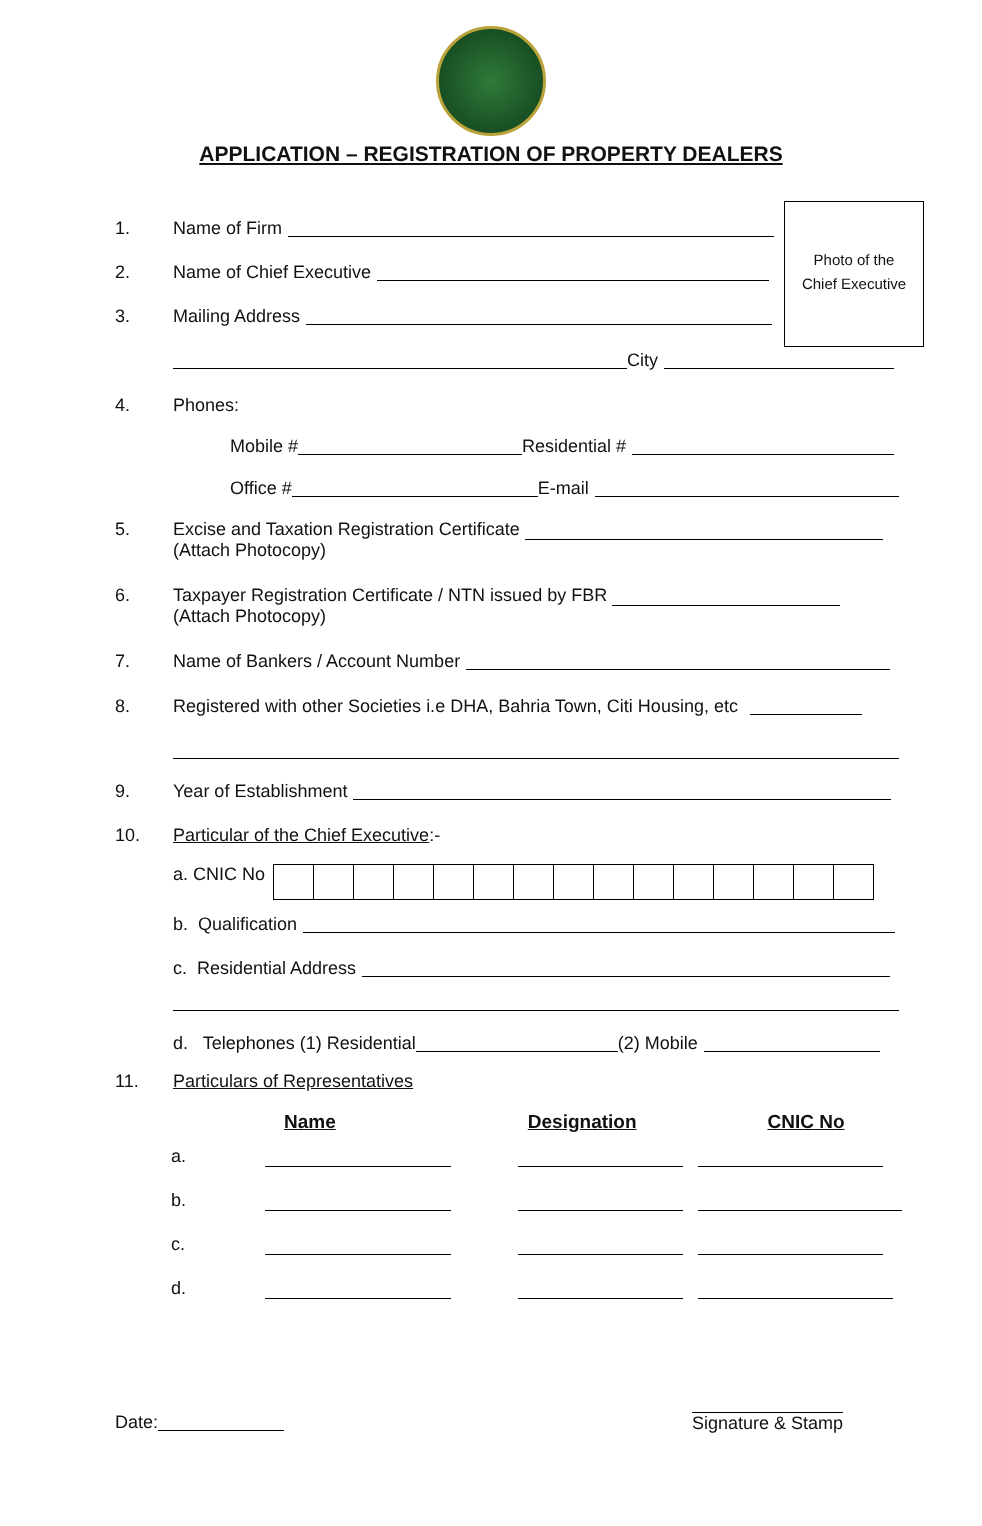APPLICATION – REGISTRATION OF PROPERTY DEALERS
Photo of the
Chief Executive
1. Name of Firm
2. Name of Chief Executive
3. Mailing Address
City
4. Phones:
Mobile # Residential #
Office # E-mail
5. Excise and Taxation Registration Certificate
(Attach Photocopy)
6. Taxpayer Registration Certificate / NTN issued by FBR
(Attach Photocopy)
7. Name of Bankers / Account Number
8. Registered with other Societies i.e DHA, Bahria Town, Citi Housing, etc
9. Year of Establishment
10. Particular of the Chief Executive:-
a. CNIC No
b. Qualification
c. Residential Address
d. Telephones (1) Residential (2) Mobile
11. Particulars of Representatives
| | Name | Designation | CNIC No |
| --- | --- | --- | --- |
| a. | | | |
| b. | | | |
| c. | | | |
| d. | | | |
Date: Signature & Stamp